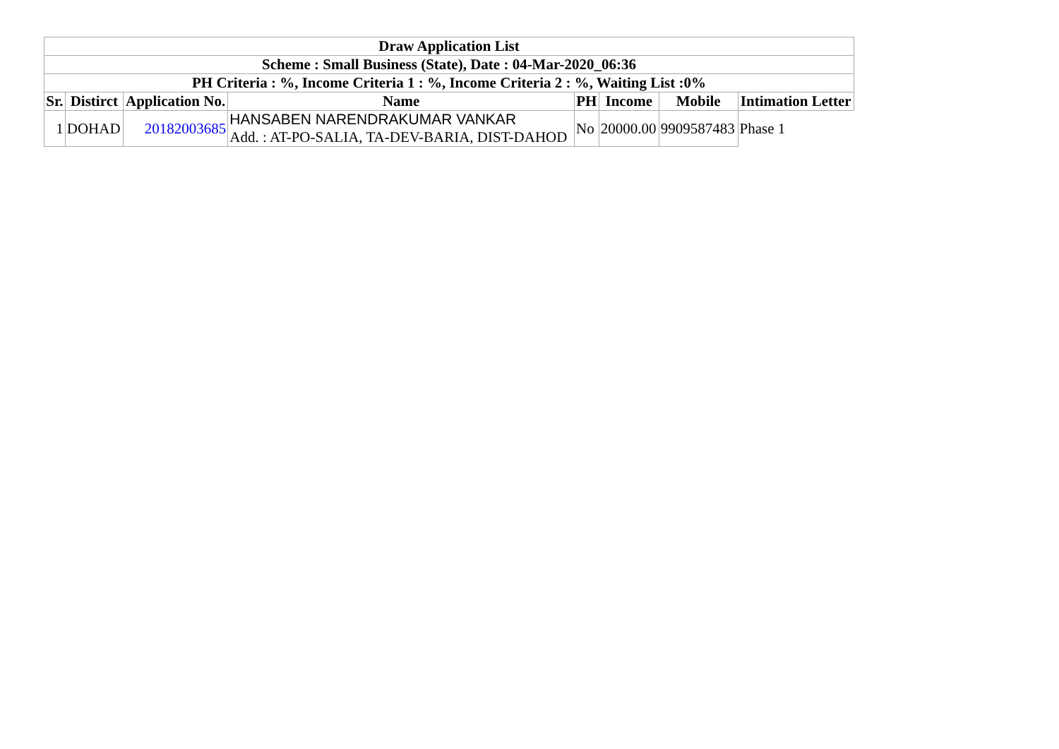| Draw Application List | | | | | | | |
| --- | --- | --- | --- | --- | --- | --- | --- |
| Scheme : Small Business (State), Date : 04-Mar-2020_06:36 | | | | | | | |
| PH Criteria : %, Income Criteria 1 : %, Income Criteria 2 : %, Waiting List :0% | | | | | | | |
| Sr. | Distirct | Application No. | Name | PH | Income | Mobile | Intimation Letter |
| 1 | DOHAD | 20182003685 | HANSABEN NARENDRAKUMAR VANKAR Add. : AT-PO-SALIA, TA-DEV-BARIA, DIST-DAHOD | No | 20000.00 | 9909587483 | Phase 1 |